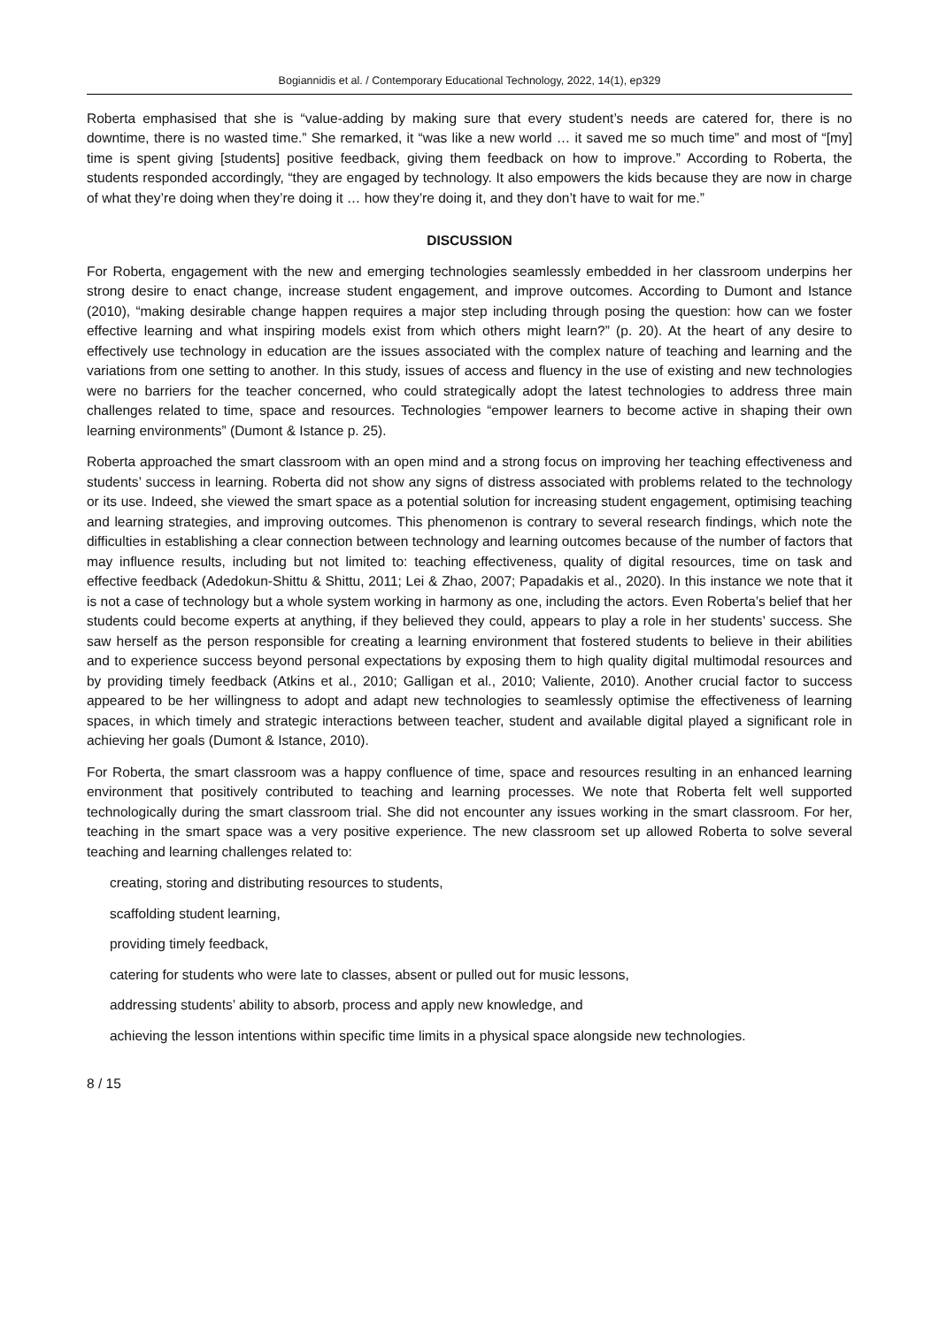Bogiannidis et al. / Contemporary Educational Technology, 2022, 14(1), ep329
Roberta emphasised that she is “value-adding by making sure that every student’s needs are catered for, there is no downtime, there is no wasted time.” She remarked, it “was like a new world … it saved me so much time” and most of “[my] time is spent giving [students] positive feedback, giving them feedback on how to improve.” According to Roberta, the students responded accordingly, “they are engaged by technology. It also empowers the kids because they are now in charge of what they’re doing when they’re doing it … how they’re doing it, and they don’t have to wait for me.”
DISCUSSION
For Roberta, engagement with the new and emerging technologies seamlessly embedded in her classroom underpins her strong desire to enact change, increase student engagement, and improve outcomes. According to Dumont and Istance (2010), “making desirable change happen requires a major step including through posing the question: how can we foster effective learning and what inspiring models exist from which others might learn?” (p. 20). At the heart of any desire to effectively use technology in education are the issues associated with the complex nature of teaching and learning and the variations from one setting to another. In this study, issues of access and fluency in the use of existing and new technologies were no barriers for the teacher concerned, who could strategically adopt the latest technologies to address three main challenges related to time, space and resources. Technologies “empower learners to become active in shaping their own learning environments” (Dumont & Istance p. 25).
Roberta approached the smart classroom with an open mind and a strong focus on improving her teaching effectiveness and students’ success in learning. Roberta did not show any signs of distress associated with problems related to the technology or its use. Indeed, she viewed the smart space as a potential solution for increasing student engagement, optimising teaching and learning strategies, and improving outcomes. This phenomenon is contrary to several research findings, which note the difficulties in establishing a clear connection between technology and learning outcomes because of the number of factors that may influence results, including but not limited to: teaching effectiveness, quality of digital resources, time on task and effective feedback (Adedokun-Shittu & Shittu, 2011; Lei & Zhao, 2007; Papadakis et al., 2020). In this instance we note that it is not a case of technology but a whole system working in harmony as one, including the actors. Even Roberta’s belief that her students could become experts at anything, if they believed they could, appears to play a role in her students’ success. She saw herself as the person responsible for creating a learning environment that fostered students to believe in their abilities and to experience success beyond personal expectations by exposing them to high quality digital multimodal resources and by providing timely feedback (Atkins et al., 2010; Galligan et al., 2010; Valiente, 2010). Another crucial factor to success appeared to be her willingness to adopt and adapt new technologies to seamlessly optimise the effectiveness of learning spaces, in which timely and strategic interactions between teacher, student and available digital played a significant role in achieving her goals (Dumont & Istance, 2010).
For Roberta, the smart classroom was a happy confluence of time, space and resources resulting in an enhanced learning environment that positively contributed to teaching and learning processes. We note that Roberta felt well supported technologically during the smart classroom trial. She did not encounter any issues working in the smart classroom. For her, teaching in the smart space was a very positive experience. The new classroom set up allowed Roberta to solve several teaching and learning challenges related to:
creating, storing and distributing resources to students,
scaffolding student learning,
providing timely feedback,
catering for students who were late to classes, absent or pulled out for music lessons,
addressing students’ ability to absorb, process and apply new knowledge, and
achieving the lesson intentions within specific time limits in a physical space alongside new technologies.
8 / 15